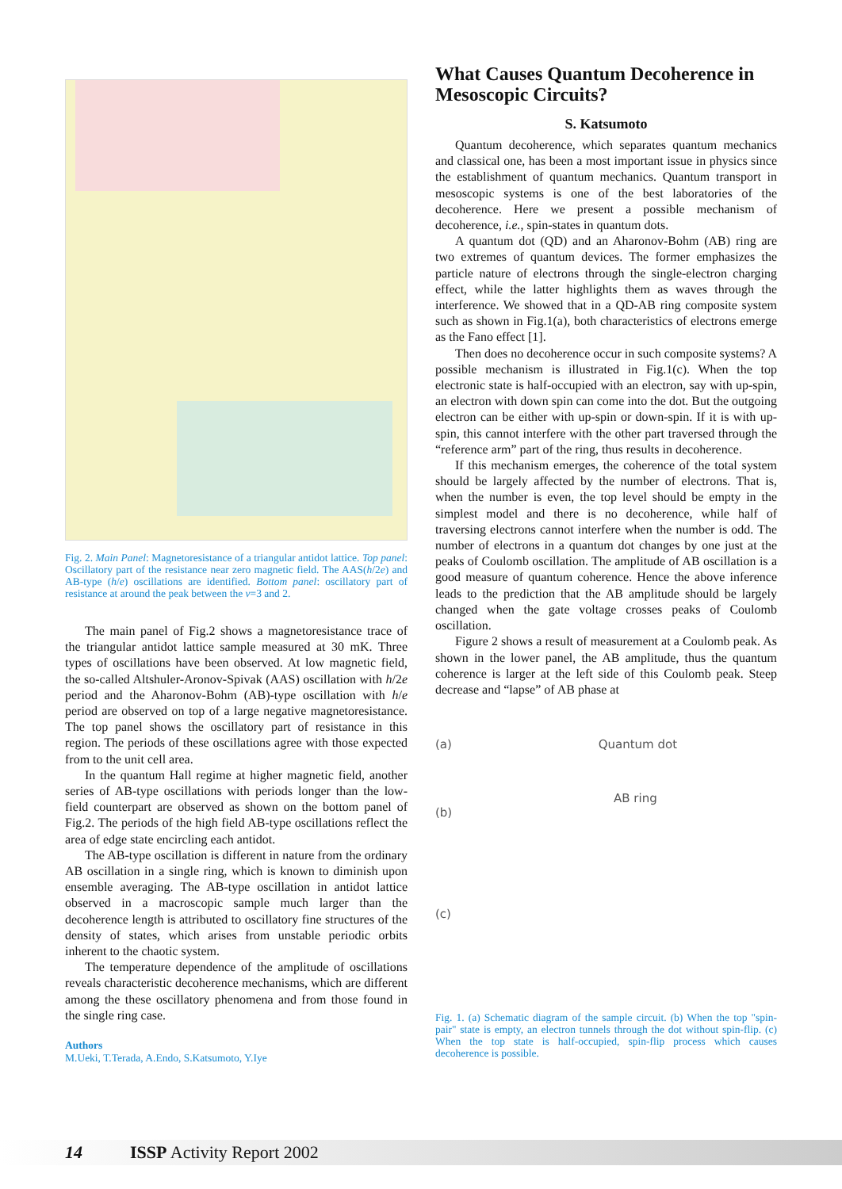Fig. 2. Main Panel: Magnetoresistance of a triangular antidot lattice. Top panel: Oscillatory part of the resistance near zero magnetic field. The AAS(h/2e) and AB-type (h/e) oscillations are identified. Bottom panel: oscillatory part of resistance at around the peak between the ν=3 and 2.
The main panel of Fig.2 shows a magnetoresistance trace of the triangular antidot lattice sample measured at 30 mK. Three types of oscillations have been observed. At low magnetic field, the so-called Altshuler-Aronov-Spivak (AAS) oscillation with h/2e period and the Aharonov-Bohm (AB)-type oscillation with h/e period are observed on top of a large negative magnetoresistance. The top panel shows the oscillatory part of resistance in this region. The periods of these oscillations agree with those expected from to the unit cell area.
In the quantum Hall regime at higher magnetic field, another series of AB-type oscillations with periods longer than the low-field counterpart are observed as shown on the bottom panel of Fig.2. The periods of the high field AB-type oscillations reflect the area of edge state encircling each antidot.
The AB-type oscillation is different in nature from the ordinary AB oscillation in a single ring, which is known to diminish upon ensemble averaging. The AB-type oscillation in antidot lattice observed in a macroscopic sample much larger than the decoherence length is attributed to oscillatory fine structures of the density of states, which arises from unstable periodic orbits inherent to the chaotic system.
The temperature dependence of the amplitude of oscillations reveals characteristic decoherence mechanisms, which are different among the these oscillatory phenomena and from those found in the single ring case.
Authors
M.Ueki, T.Terada, A.Endo, S.Katsumoto, Y.Iye
What Causes Quantum Decoherence in Mesoscopic Circuits?
S. Katsumoto
Quantum decoherence, which separates quantum mechanics and classical one, has been a most important issue in physics since the establishment of quantum mechanics. Quantum transport in mesoscopic systems is one of the best laboratories of the decoherence. Here we present a possible mechanism of decoherence, i.e., spin-states in quantum dots.
A quantum dot (QD) and an Aharonov-Bohm (AB) ring are two extremes of quantum devices. The former emphasizes the particle nature of electrons through the single-electron charging effect, while the latter highlights them as waves through the interference. We showed that in a QD-AB ring composite system such as shown in Fig.1(a), both characteristics of electrons emerge as the Fano effect [1].
Then does no decoherence occur in such composite systems? A possible mechanism is illustrated in Fig.1(c). When the top electronic state is half-occupied with an electron, say with up-spin, an electron with down spin can come into the dot. But the outgoing electron can be either with up-spin or down-spin. If it is with up-spin, this cannot interfere with the other part traversed through the “reference arm” part of the ring, thus results in decoherence.
If this mechanism emerges, the coherence of the total system should be largely affected by the number of electrons. That is, when the number is even, the top level should be empty in the simplest model and there is no decoherence, while half of traversing electrons cannot interfere when the number is odd. The number of electrons in a quantum dot changes by one just at the peaks of Coulomb oscillation. The amplitude of AB oscillation is a good measure of quantum coherence. Hence the above inference leads to the prediction that the AB amplitude should be largely changed when the gate voltage crosses peaks of Coulomb oscillation.
Figure 2 shows a result of measurement at a Coulomb peak. As shown in the lower panel, the AB amplitude, thus the quantum coherence is larger at the left side of this Coulomb peak. Steep decrease and “lapse” of AB phase at
(a) Quantum dot
AB ring
(b)
(c)
Fig. 1. (a) Schematic diagram of the sample circuit. (b) When the top "spin-pair" state is empty, an electron tunnels through the dot without spin-flip. (c) When the top state is half-occupied, spin-flip process which causes decoherence is possible.
14 ISSP Activity Report 2002